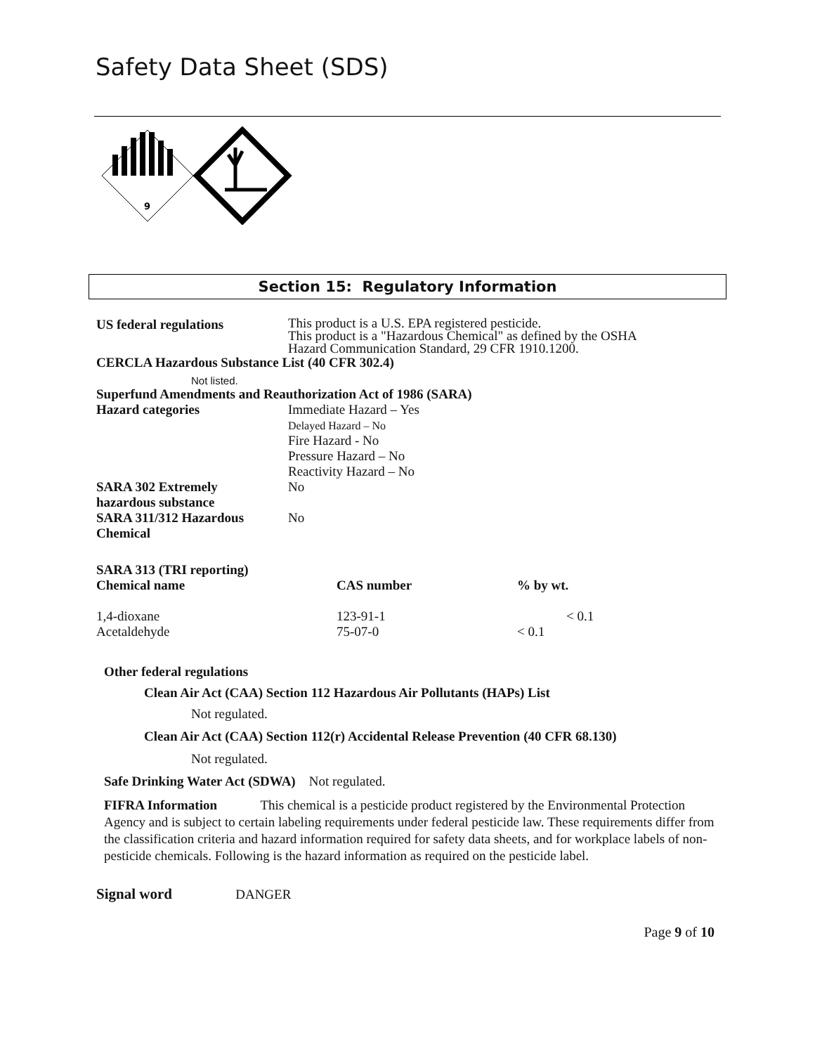Safety Data Sheet (SDS)
9
Section 15: Regulatory Information
| US federal regulations | This product is a U.S. EPA registered pesticide. This product is a "Hazardous Chemical" as defined by the OSHA Hazard Communication Standard, 29 CFR 1910.1200. |
| CERCLA Hazardous Substance List (40 CFR 302.4) | |
| Not listed. | |
| Superfund Amendments and Reauthorization Act of 1986 (SARA) | |
| Hazard categories | Immediate Hazard – Yes Delayed Hazard – No Fire Hazard - No Pressure Hazard – No Reactivity Hazard – No |
| SARA 302 Extremely hazardous substance | No |
| SARA 311/312 Hazardous Chemical | No |
SARA 313 (TRI reporting)
| Chemical name | CAS number | % by wt. |
| 1,4-dioxane | 123-91-1 | < 0.1 |
| Acetaldehyde | 75-07-0 | < 0.1 |
Other federal regulations
Clean Air Act (CAA) Section 112 Hazardous Air Pollutants (HAPs) List
Not regulated.
Clean Air Act (CAA) Section 112(r) Accidental Release Prevention (40 CFR 68.130)
Not regulated.
Safe Drinking Water Act (SDWA) Not regulated.
FIFRA Information This chemical is a pesticide product registered by the Environmental Protection Agency and is subject to certain labeling requirements under federal pesticide law. These requirements differ from the classification criteria and hazard information required for safety data sheets, and for workplace labels of non-pesticide chemicals. Following is the hazard information as required on the pesticide label.
Signal word DANGER
Page 9 of 10